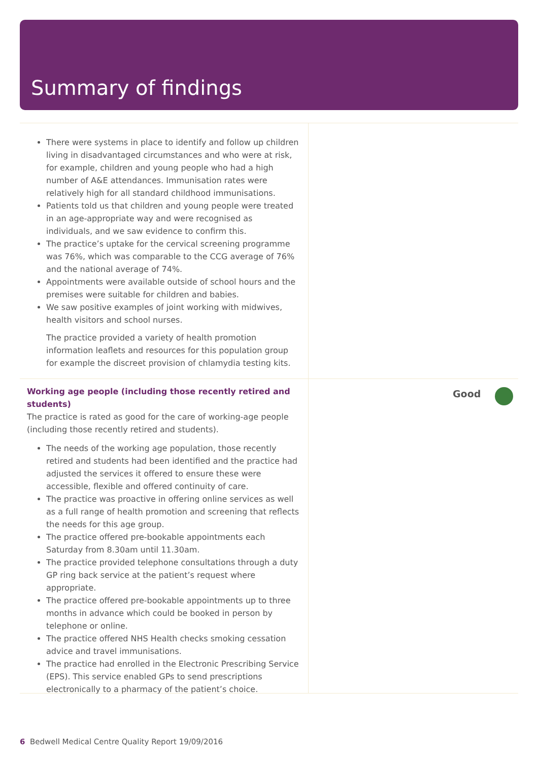Summary of findings
There were systems in place to identify and follow up children living in disadvantaged circumstances and who were at risk, for example, children and young people who had a high number of A&E attendances. Immunisation rates were relatively high for all standard childhood immunisations.
Patients told us that children and young people were treated in an age-appropriate way and were recognised as individuals, and we saw evidence to confirm this.
The practice’s uptake for the cervical screening programme was 76%, which was comparable to the CCG average of 76% and the national average of 74%.
Appointments were available outside of school hours and the premises were suitable for children and babies.
We saw positive examples of joint working with midwives, health visitors and school nurses.
The practice provided a variety of health promotion information leaflets and resources for this population group for example the discreet provision of chlamydia testing kits.
Working age people (including those recently retired and students)
The practice is rated as good for the care of working-age people (including those recently retired and students).
The needs of the working age population, those recently retired and students had been identified and the practice had adjusted the services it offered to ensure these were accessible, flexible and offered continuity of care.
The practice was proactive in offering online services as well as a full range of health promotion and screening that reflects the needs for this age group.
The practice offered pre-bookable appointments each Saturday from 8.30am until 11.30am.
The practice provided telephone consultations through a duty GP ring back service at the patient’s request where appropriate.
The practice offered pre-bookable appointments up to three months in advance which could be booked in person by telephone or online.
The practice offered NHS Health checks smoking cessation advice and travel immunisations.
The practice had enrolled in the Electronic Prescribing Service (EPS). This service enabled GPs to send prescriptions electronically to a pharmacy of the patient’s choice.
Good
6 Bedwell Medical Centre Quality Report 19/09/2016